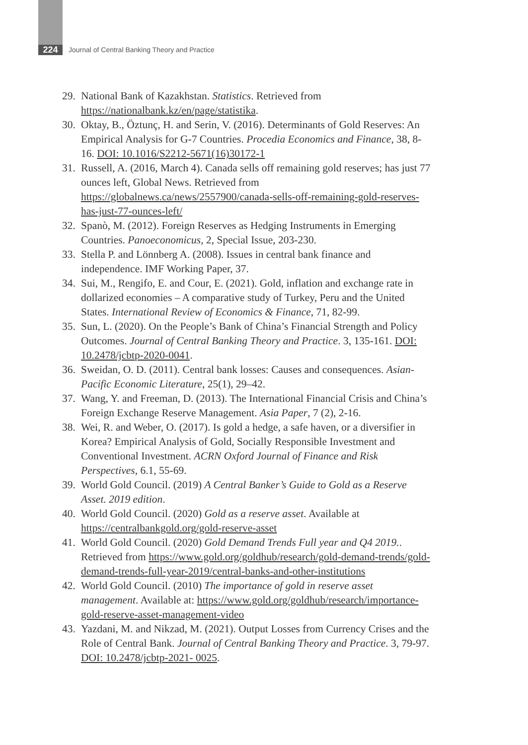224
Journal of Central Banking Theory and Practice
29. National Bank of Kazakhstan. Statistics. Retrieved from https://nationalbank.kz/en/page/statistika.
30. Oktay, B., Öztunç, H. and Serin, V. (2016). Determinants of Gold Reserves: An Empirical Analysis for G-7 Countries. Procedia Economics and Finance, 38, 8-16. DOI: 10.1016/S2212-5671(16)30172-1
31. Russell, A. (2016, March 4). Canada sells off remaining gold reserves; has just 77 ounces left, Global News. Retrieved from https://globalnews.ca/news/2557900/canada-sells-off-remaining-gold-reserves-has-just-77-ounces-left/
32. Spanò, M. (2012). Foreign Reserves as Hedging Instruments in Emerging Countries. Panoeconomicus, 2, Special Issue, 203-230.
33. Stella P. and Lönnberg A. (2008). Issues in central bank finance and independence. IMF Working Paper, 37.
34. Sui, M., Rengifo, E. and Cour, E. (2021). Gold, inflation and exchange rate in dollarized economies – A comparative study of Turkey, Peru and the United States. International Review of Economics & Finance, 71, 82-99.
35. Sun, L. (2020). On the People’s Bank of China’s Financial Strength and Policy Outcomes. Journal of Central Banking Theory and Practice. 3, 135-161. DOI: 10.2478/jcbtp-2020-0041.
36. Sweidan, O. D. (2011). Central bank losses: Causes and consequences. Asian-Pacific Economic Literature, 25(1), 29–42.
37. Wang, Y. and Freeman, D. (2013). The International Financial Crisis and China’s Foreign Exchange Reserve Management. Asia Paper, 7 (2), 2-16.
38. Wei, R. and Weber, O. (2017). Is gold a hedge, a safe haven, or a diversifier in Korea? Empirical Analysis of Gold, Socially Responsible Investment and Conventional Investment. ACRN Oxford Journal of Finance and Risk Perspectives, 6.1, 55-69.
39. World Gold Council. (2019) A Central Banker’s Guide to Gold as a Reserve Asset. 2019 edition.
40. World Gold Council. (2020) Gold as a reserve asset. Available at https://centralbankgold.org/gold-reserve-asset
41. World Gold Council. (2020) Gold Demand Trends Full year and Q4 2019.. Retrieved from https://www.gold.org/goldhub/research/gold-demand-trends/gold-demand-trends-full-year-2019/central-banks-and-other-institutions
42. World Gold Council. (2010) The importance of gold in reserve asset management. Available at: https://www.gold.org/goldhub/research/importance-gold-reserve-asset-management-video
43. Yazdani, M. and Nikzad, M. (2021). Output Losses from Currency Crises and the Role of Central Bank. Journal of Central Banking Theory and Practice. 3, 79-97. DOI: 10.2478/jcbtp-2021- 0025.